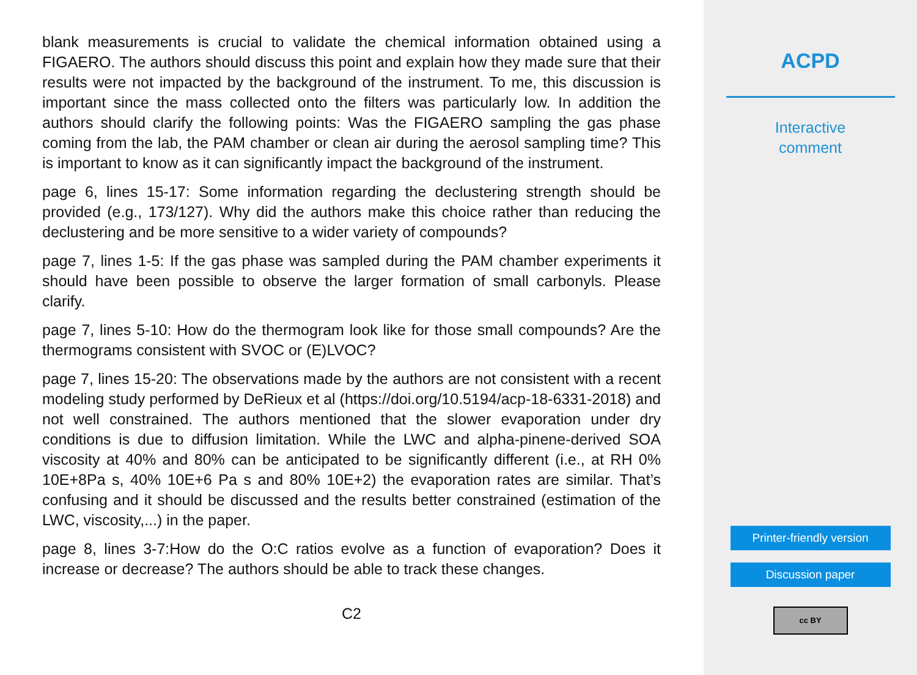blank measurements is crucial to validate the chemical information obtained using a FIGAERO. The authors should discuss this point and explain how they made sure that their results were not impacted by the background of the instrument. To me, this discussion is important since the mass collected onto the filters was particularly low. In addition the authors should clarify the following points: Was the FIGAERO sampling the gas phase coming from the lab, the PAM chamber or clean air during the aerosol sampling time? This is important to know as it can significantly impact the background of the instrument.
page 6, lines 15-17: Some information regarding the declustering strength should be provided (e.g., 173/127). Why did the authors make this choice rather than reducing the declustering and be more sensitive to a wider variety of compounds?
page 7, lines 1-5: If the gas phase was sampled during the PAM chamber experiments it should have been possible to observe the larger formation of small carbonyls. Please clarify.
page 7, lines 5-10: How do the thermogram look like for those small compounds? Are the thermograms consistent with SVOC or (E)LVOC?
page 7, lines 15-20: The observations made by the authors are not consistent with a recent modeling study performed by DeRieux et al (https://doi.org/10.5194/acp-18-6331-2018) and not well constrained. The authors mentioned that the slower evaporation under dry conditions is due to diffusion limitation. While the LWC and alpha-pinene-derived SOA viscosity at 40% and 80% can be anticipated to be significantly different (i.e., at RH 0% 10E+8Pa s, 40% 10E+6 Pa s and 80% 10E+2) the evaporation rates are similar. That’s confusing and it should be discussed and the results better constrained (estimation of the LWC, viscosity,...) in the paper.
page 8, lines 3-7:How do the O:C ratios evolve as a function of evaporation? Does it increase or decrease? The authors should be able to track these changes.
C2
ACPD
Interactive
comment
Printer-friendly version
Discussion paper
cc BY